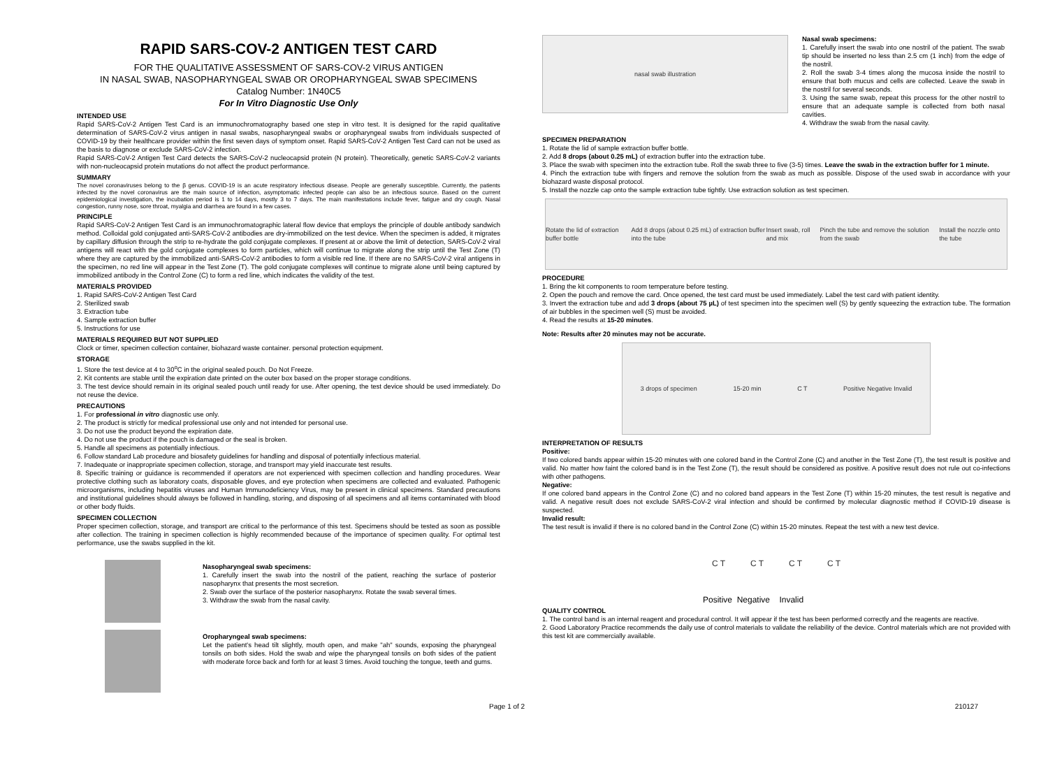RAPID SARS-COV-2 ANTIGEN TEST CARD
FOR THE QUALITATIVE ASSESSMENT OF SARS-COV-2 VIRUS ANTIGEN
IN NASAL SWAB, NASOPHARYNGEAL SWAB OR OROPHARYNGEAL SWAB SPECIMENS
Catalog Number: 1N40C5
For In Vitro Diagnostic Use Only
INTENDED USE
Rapid SARS-CoV-2 Antigen Test Card is an immunochromatography based one step in vitro test. It is designed for the rapid qualitative determination of SARS-CoV-2 virus antigen in nasal swabs, nasopharyngeal swabs or oropharyngeal swabs from individuals suspected of COVID-19 by their healthcare provider within the first seven days of symptom onset. Rapid SARS-CoV-2 Antigen Test Card can not be used as the basis to diagnose or exclude SARS-CoV-2 infection.
Rapid SARS-CoV-2 Antigen Test Card detects the SARS-CoV-2 nucleocapsid protein (N protein). Theoretically, genetic SARS-CoV-2 variants with non-nucleocapsid protein mutations do not affect the product performance.
SUMMARY
The novel coronaviruses belong to the β genus. COVID-19 is an acute respiratory infectious disease. People are generally susceptible. Currently, the patients infected by the novel coronavirus are the main source of infection, asymptomatic infected people can also be an infectious source. Based on the current epidemiological investigation, the incubation period is 1 to 14 days, mostly 3 to 7 days. The main manifestations include fever, fatigue and dry cough. Nasal congestion, runny nose, sore throat, myalgia and diarrhea are found in a few cases.
PRINCIPLE
Rapid SARS-CoV-2 Antigen Test Card is an immunochromatographic lateral flow device that employs the principle of double antibody sandwich method. Colloidal gold conjugated anti-SARS-CoV-2 antibodies are dry-immobilized on the test device. When the specimen is added, it migrates by capillary diffusion through the strip to re-hydrate the gold conjugate complexes. If present at or above the limit of detection, SARS-CoV-2 viral antigens will react with the gold conjugate complexes to form particles, which will continue to migrate along the strip until the Test Zone (T) where they are captured by the immobilized anti-SARS-CoV-2 antibodies to form a visible red line. If there are no SARS-CoV-2 viral antigens in the specimen, no red line will appear in the Test Zone (T). The gold conjugate complexes will continue to migrate alone until being captured by immobilized antibody in the Control Zone (C) to form a red line, which indicates the validity of the test.
MATERIALS PROVIDED
1. Rapid SARS-CoV-2 Antigen Test Card
2. Sterilized swab
3. Extraction tube
4. Sample extraction buffer
5. Instructions for use
MATERIALS REQUIRED BUT NOT SUPPLIED
Clock or timer, specimen collection container, biohazard waste container. personal protection equipment.
STORAGE
1. Store the test device at 4 to 30<sup>o</sup>C in the original sealed pouch. Do Not Freeze.
2. Kit contents are stable until the expiration date printed on the outer box based on the proper storage conditions.
3. The test device should remain in its original sealed pouch until ready for use. After opening, the test device should be used immediately. Do not reuse the device.
PRECAUTIONS
1. For professional in vitro diagnostic use only.
2. The product is strictly for medical professional use only and not intended for personal use.
3. Do not use the product beyond the expiration date.
4. Do not use the product if the pouch is damaged or the seal is broken.
5. Handle all specimens as potentially infectious.
6. Follow standard Lab procedure and biosafety guidelines for handling and disposal of potentially infectious material.
7. Inadequate or inappropriate specimen collection, storage, and transport may yield inaccurate test results.
8. Specific training or guidance is recommended if operators are not experienced with specimen collection and handling procedures. Wear protective clothing such as laboratory coats, disposable gloves, and eye protection when specimens are collected and evaluated. Pathogenic microorganisms, including hepatitis viruses and Human Immunodeficiency Virus, may be present in clinical specimens. Standard precautions and institutional guidelines should always be followed in handling, storing, and disposing of all specimens and all items contaminated with blood or other body fluids.
SPECIMEN COLLECTION
Proper specimen collection, storage, and transport are critical to the performance of this test. Specimens should be tested as soon as possible after collection. The training in specimen collection is highly recommended because of the importance of specimen quality. For optimal test performance, use the swabs supplied in the kit.
Nasopharyngeal swab specimens:
1. Carefully insert the swab into the nostril of the patient, reaching the surface of posterior nasopharynx that presents the most secretion.
2. Swab over the surface of the posterior nasopharynx. Rotate the swab several times.
3. Withdraw the swab from the nasal cavity.
Oropharyngeal swab specimens:
Let the patient's head tilt slightly, mouth open, and make "ah" sounds, exposing the pharyngeal tonsils on both sides. Hold the swab and wipe the pharyngeal tonsils on both sides of the patient with moderate force back and forth for at least 3 times. Avoid touching the tongue, teeth and gums.
nasal swab illustration
Nasal swab specimens:
1. Carefully insert the swab into one nostril of the patient. The swab tip should be inserted no less than 2.5 cm (1 inch) from the edge of the nostril.
2. Roll the swab 3-4 times along the mucosa inside the nostril to ensure that both mucus and cells are collected. Leave the swab in the nostril for several seconds.
3. Using the same swab, repeat this process for the other nostril to ensure that an adequate sample is collected from both nasal cavities.
4. Withdraw the swab from the nasal cavity.
SPECIMEN PREPARATION
1. Rotate the lid of sample extraction buffer bottle.
2. Add 8 drops (about 0.25 mL) of extraction buffer into the extraction tube.
3. Place the swab with specimen into the extraction tube. Roll the swab three to five (3-5) times. Leave the swab in the extraction buffer for 1 minute.
4. Pinch the extraction tube with fingers and remove the solution from the swab as much as possible. Dispose of the used swab in accordance with your biohazard waste disposal protocol.
5. Install the nozzle cap onto the sample extraction tube tightly. Use extraction solution as test specimen.
Rotate the lid of extraction buffer bottle Add 8 drops (about 0.25 mL) of extraction buffer into the tube Insert swab, roll and mix Pinch the tube and remove the solution from the swab Install the nozzle onto the tube
PROCEDURE
1. Bring the kit components to room temperature before testing.
2. Open the pouch and remove the card. Once opened, the test card must be used immediately. Label the test card with patient identity.
3. Invert the extraction tube and add 3 drops (about 75 µL) of test specimen into the specimen well (S) by gently squeezing the extraction tube. The formation of air bubbles in the specimen well (S) must be avoided.
4. Read the results at 15-20 minutes.
Note: Results after 20 minutes may not be accurate.
3 drops of specimen 15-20 min C T Positive Negative Invalid
INTERPRETATION OF RESULTS
Positive:
If two colored bands appear within 15-20 minutes with one colored band in the Control Zone (C) and another in the Test Zone (T), the test result is positive and valid. No matter how faint the colored band is in the Test Zone (T), the result should be considered as positive. A positive result does not rule out co-infections with other pathogens.
Negative:
If one colored band appears in the Control Zone (C) and no colored band appears in the Test Zone (T) within 15-20 minutes, the test result is negative and valid. A negative result does not exclude SARS-CoV-2 viral infection and should be confirmed by molecular diagnostic method if COVID-19 disease is suspected.
Invalid result:
The test result is invalid if there is no colored band in the Control Zone (C) within 15-20 minutes. Repeat the test with a new test device.
C T C T C T C T
Positive Negative Invalid
QUALITY CONTROL
1. The control band is an internal reagent and procedural control. It will appear if the test has been performed correctly and the reagents are reactive.
2. Good Laboratory Practice recommends the daily use of control materials to validate the reliability of the device. Control materials which are not provided with this test kit are commercially available.
Page 1 of 2 210127